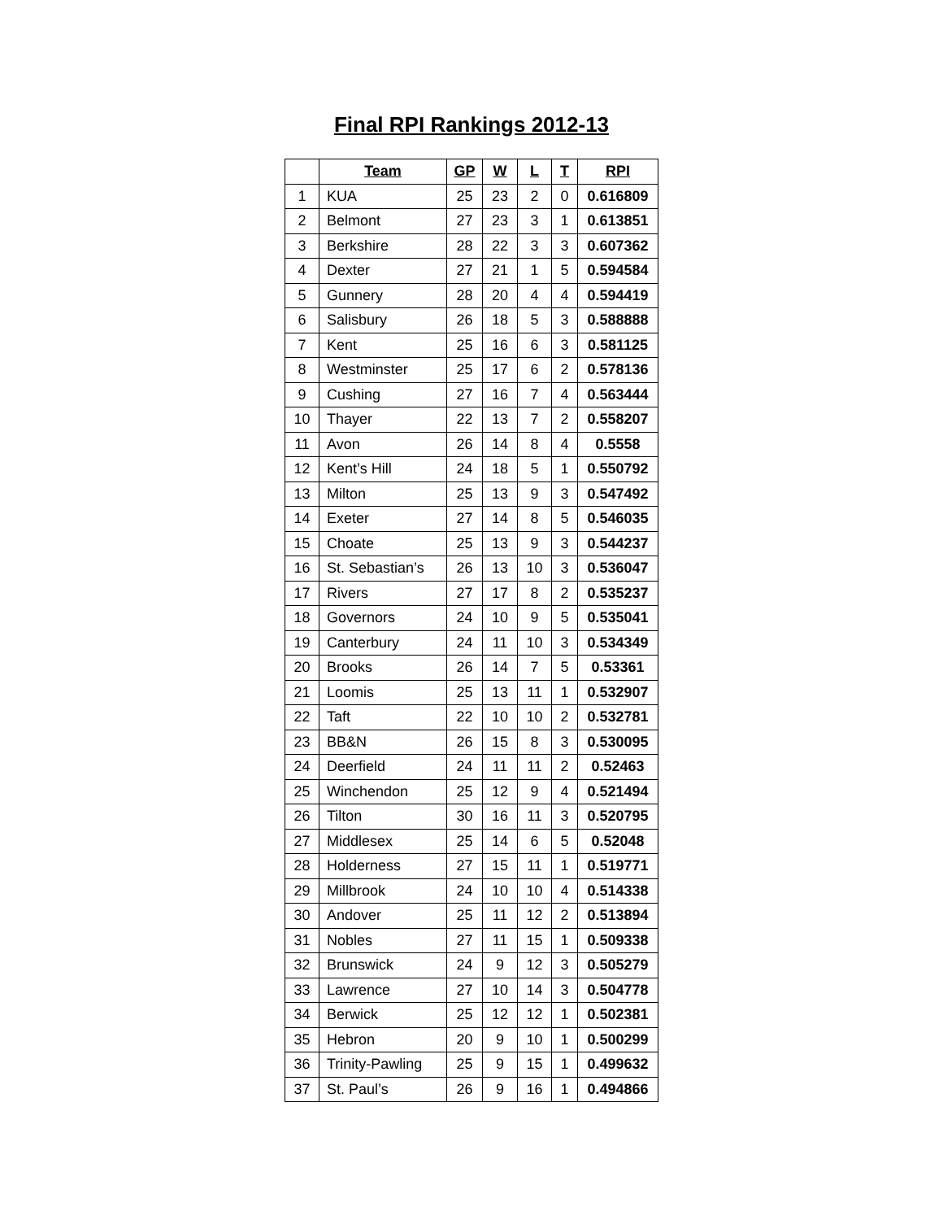Final RPI Rankings 2012-13
| | Team | GP | W | L | T | RPI |
| --- | --- | --- | --- | --- | --- | --- |
| 1 | KUA | 25 | 23 | 2 | 0 | 0.616809 |
| 2 | Belmont | 27 | 23 | 3 | 1 | 0.613851 |
| 3 | Berkshire | 28 | 22 | 3 | 3 | 0.607362 |
| 4 | Dexter | 27 | 21 | 1 | 5 | 0.594584 |
| 5 | Gunnery | 28 | 20 | 4 | 4 | 0.594419 |
| 6 | Salisbury | 26 | 18 | 5 | 3 | 0.588888 |
| 7 | Kent | 25 | 16 | 6 | 3 | 0.581125 |
| 8 | Westminster | 25 | 17 | 6 | 2 | 0.578136 |
| 9 | Cushing | 27 | 16 | 7 | 4 | 0.563444 |
| 10 | Thayer | 22 | 13 | 7 | 2 | 0.558207 |
| 11 | Avon | 26 | 14 | 8 | 4 | 0.5558 |
| 12 | Kent’s Hill | 24 | 18 | 5 | 1 | 0.550792 |
| 13 | Milton | 25 | 13 | 9 | 3 | 0.547492 |
| 14 | Exeter | 27 | 14 | 8 | 5 | 0.546035 |
| 15 | Choate | 25 | 13 | 9 | 3 | 0.544237 |
| 16 | St. Sebastian’s | 26 | 13 | 10 | 3 | 0.536047 |
| 17 | Rivers | 27 | 17 | 8 | 2 | 0.535237 |
| 18 | Governors | 24 | 10 | 9 | 5 | 0.535041 |
| 19 | Canterbury | 24 | 11 | 10 | 3 | 0.534349 |
| 20 | Brooks | 26 | 14 | 7 | 5 | 0.53361 |
| 21 | Loomis | 25 | 13 | 11 | 1 | 0.532907 |
| 22 | Taft | 22 | 10 | 10 | 2 | 0.532781 |
| 23 | BB&N | 26 | 15 | 8 | 3 | 0.530095 |
| 24 | Deerfield | 24 | 11 | 11 | 2 | 0.52463 |
| 25 | Winchendon | 25 | 12 | 9 | 4 | 0.521494 |
| 26 | Tilton | 30 | 16 | 11 | 3 | 0.520795 |
| 27 | Middlesex | 25 | 14 | 6 | 5 | 0.52048 |
| 28 | Holderness | 27 | 15 | 11 | 1 | 0.519771 |
| 29 | Millbrook | 24 | 10 | 10 | 4 | 0.514338 |
| 30 | Andover | 25 | 11 | 12 | 2 | 0.513894 |
| 31 | Nobles | 27 | 11 | 15 | 1 | 0.509338 |
| 32 | Brunswick | 24 | 9 | 12 | 3 | 0.505279 |
| 33 | Lawrence | 27 | 10 | 14 | 3 | 0.504778 |
| 34 | Berwick | 25 | 12 | 12 | 1 | 0.502381 |
| 35 | Hebron | 20 | 9 | 10 | 1 | 0.500299 |
| 36 | Trinity-Pawling | 25 | 9 | 15 | 1 | 0.499632 |
| 37 | St. Paul’s | 26 | 9 | 16 | 1 | 0.494866 |